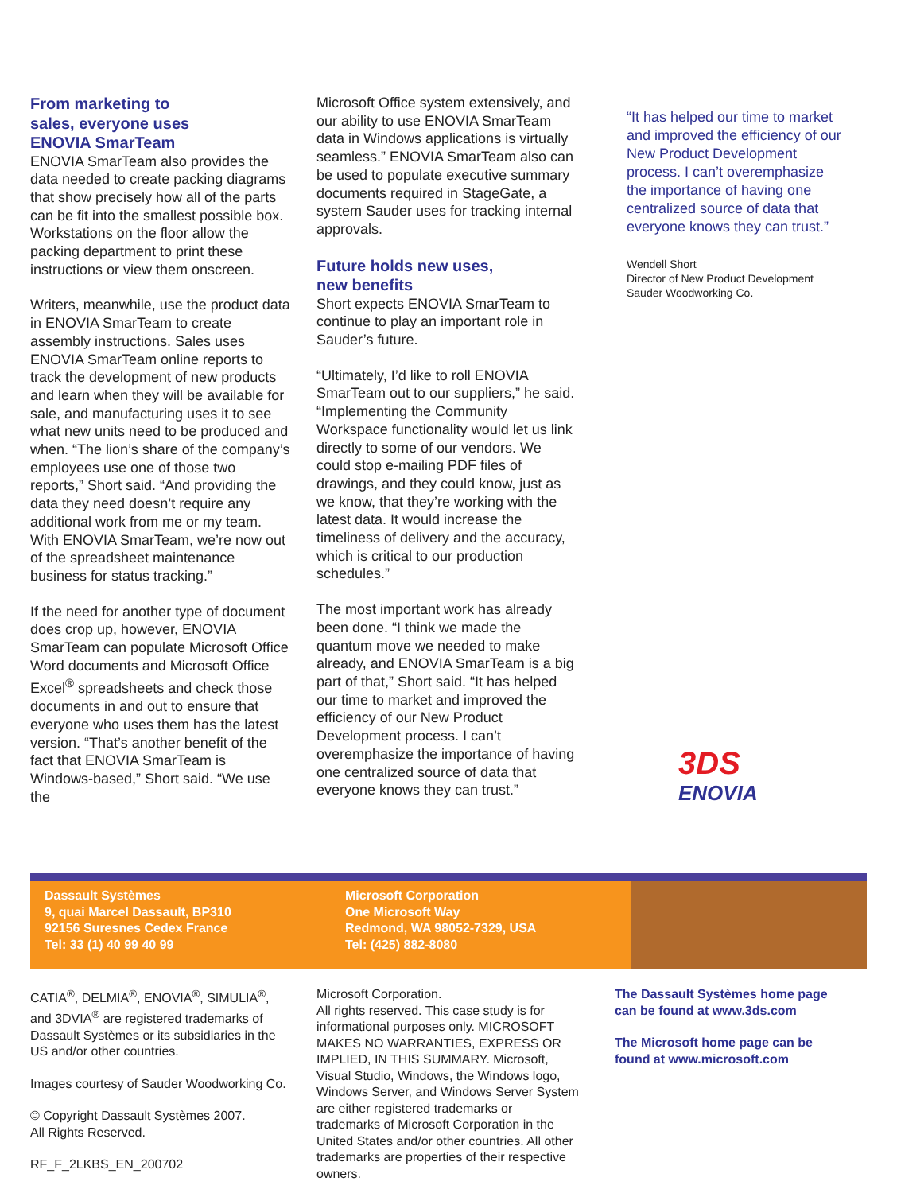From marketing to
sales, everyone uses
ENOVIA SmarTeam
ENOVIA SmarTeam also provides the data needed to create packing diagrams that show precisely how all of the parts can be fit into the smallest possible box. Workstations on the floor allow the packing department to print these instructions or view them onscreen.
Writers, meanwhile, use the product data in ENOVIA SmarTeam to create assembly instructions. Sales uses ENOVIA SmarTeam online reports to track the development of new products and learn when they will be available for sale, and manufacturing uses it to see what new units need to be produced and when. “The lion’s share of the company’s employees use one of those two reports,” Short said. “And providing the data they need doesn’t require any additional work from me or my team. With ENOVIA SmarTeam, we’re now out of the spreadsheet maintenance business for status tracking.”
If the need for another type of document does crop up, however, ENOVIA SmarTeam can populate Microsoft Office Word documents and Microsoft Office Excel<sup>®</sup> spreadsheets and check those documents in and out to ensure that everyone who uses them has the latest version. “That’s another benefit of the fact that ENOVIA SmarTeam is Windows-based,” Short said. “We use the
Microsoft Office system extensively, and our ability to use ENOVIA SmarTeam data in Windows applications is virtually seamless.” ENOVIA SmarTeam also can be used to populate executive summary documents required in StageGate, a system Sauder uses for tracking internal approvals.
Future holds new uses,
new benefits
Short expects ENOVIA SmarTeam to continue to play an important role in Sauder’s future.
“Ultimately, I’d like to roll ENOVIA SmarTeam out to our suppliers,” he said. “Implementing the Community Workspace functionality would let us link directly to some of our vendors. We could stop e-mailing PDF files of drawings, and they could know, just as we know, that they’re working with the latest data. It would increase the timeliness of delivery and the accuracy, which is critical to our production schedules.”
The most important work has already been done. “I think we made the quantum move we needed to make already, and ENOVIA SmarTeam is a big part of that,” Short said. “It has helped our time to market and improved the efficiency of our New Product Development process. I can’t overemphasize the importance of having one centralized source of data that everyone knows they can trust.”
“It has helped our time to market and improved the efficiency of our New Product Development process. I can’t overemphasize the importance of having one centralized source of data that everyone knows they can trust.”
Wendell Short
Director of New Product Development
Sauder Woodworking Co.
3DS
ENOVIA
Dassault Systèmes
9, quai Marcel Dassault, BP310
92156 Suresnes Cedex France
Tel: 33 (1) 40 99 40 99
Microsoft Corporation
One Microsoft Way
Redmond, WA 98052-7329, USA
Tel: (425) 882-8080
CATIA<sup>®</sup>, DELMIA<sup>®</sup>, ENOVIA<sup>®</sup>, SIMULIA<sup>®</sup>, and 3DVIA<sup>®</sup> are registered trademarks of Dassault Systèmes or its subsidiaries in the US and/or other countries.
Images courtesy of Sauder Woodworking Co.
© Copyright Dassault Systèmes 2007.
All Rights Reserved.
RF_F_2LKBS_EN_200702
Microsoft Corporation.
All rights reserved. This case study is for informational purposes only. MICROSOFT MAKES NO WARRANTIES, EXPRESS OR IMPLIED, IN THIS SUMMARY. Microsoft, Visual Studio, Windows, the Windows logo, Windows Server, and Windows Server System are either registered trademarks or trademarks of Microsoft Corporation in the United States and/or other countries. All other trademarks are properties of their respective owners.
The Dassault Systèmes home page can be found at www.3ds.com
The Microsoft home page can be found at www.microsoft.com